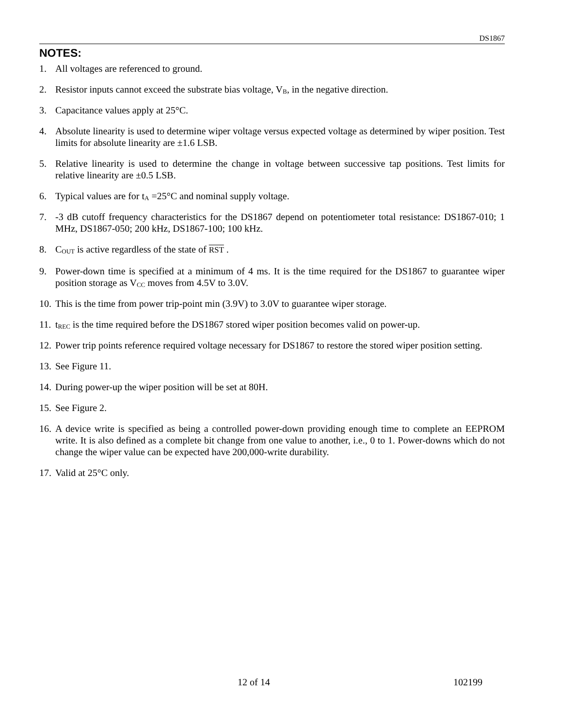DS1867
NOTES:
1. All voltages are referenced to ground.
2. Resistor inputs cannot exceed the substrate bias voltage, V<sub>B</sub>, in the negative direction.
3. Capacitance values apply at 25°C.
4. Absolute linearity is used to determine wiper voltage versus expected voltage as determined by wiper position. Test limits for absolute linearity are ±1.6 LSB.
5. Relative linearity is used to determine the change in voltage between successive tap positions. Test limits for relative linearity are ±0.5 LSB.
6. Typical values are for t<sub>A</sub> =25°C and nominal supply voltage.
7. -3 dB cutoff frequency characteristics for the DS1867 depend on potentiometer total resistance: DS1867-010; 1 MHz, DS1867-050; 200 kHz, DS1867-100; 100 kHz.
8. C<sub>OUT</sub> is active regardless of the state of RST .
9. Power-down time is specified at a minimum of 4 ms. It is the time required for the DS1867 to guarantee wiper position storage as V<sub>CC</sub> moves from 4.5V to 3.0V.
10.
This is the time from power trip-point min (3.9V) to 3.0V to guarantee wiper storage.
11.
t<sub>REC</sub> is the time required before the DS1867 stored wiper position becomes valid on power-up.
12.
Power trip points reference required voltage necessary for DS1867 to restore the stored wiper position setting.
13.
See Figure 11.
14.
During power-up the wiper position will be set at 80H.
15.
See Figure 2.
16.
A device write is specified as being a controlled power-down providing enough time to complete an EEPROM write. It is also defined as a complete bit change from one value to another, i.e., 0 to 1. Power-downs which do not change the wiper value can be expected have 200,000-write durability.
17.
Valid at 25°C only.
12 of 14 102199